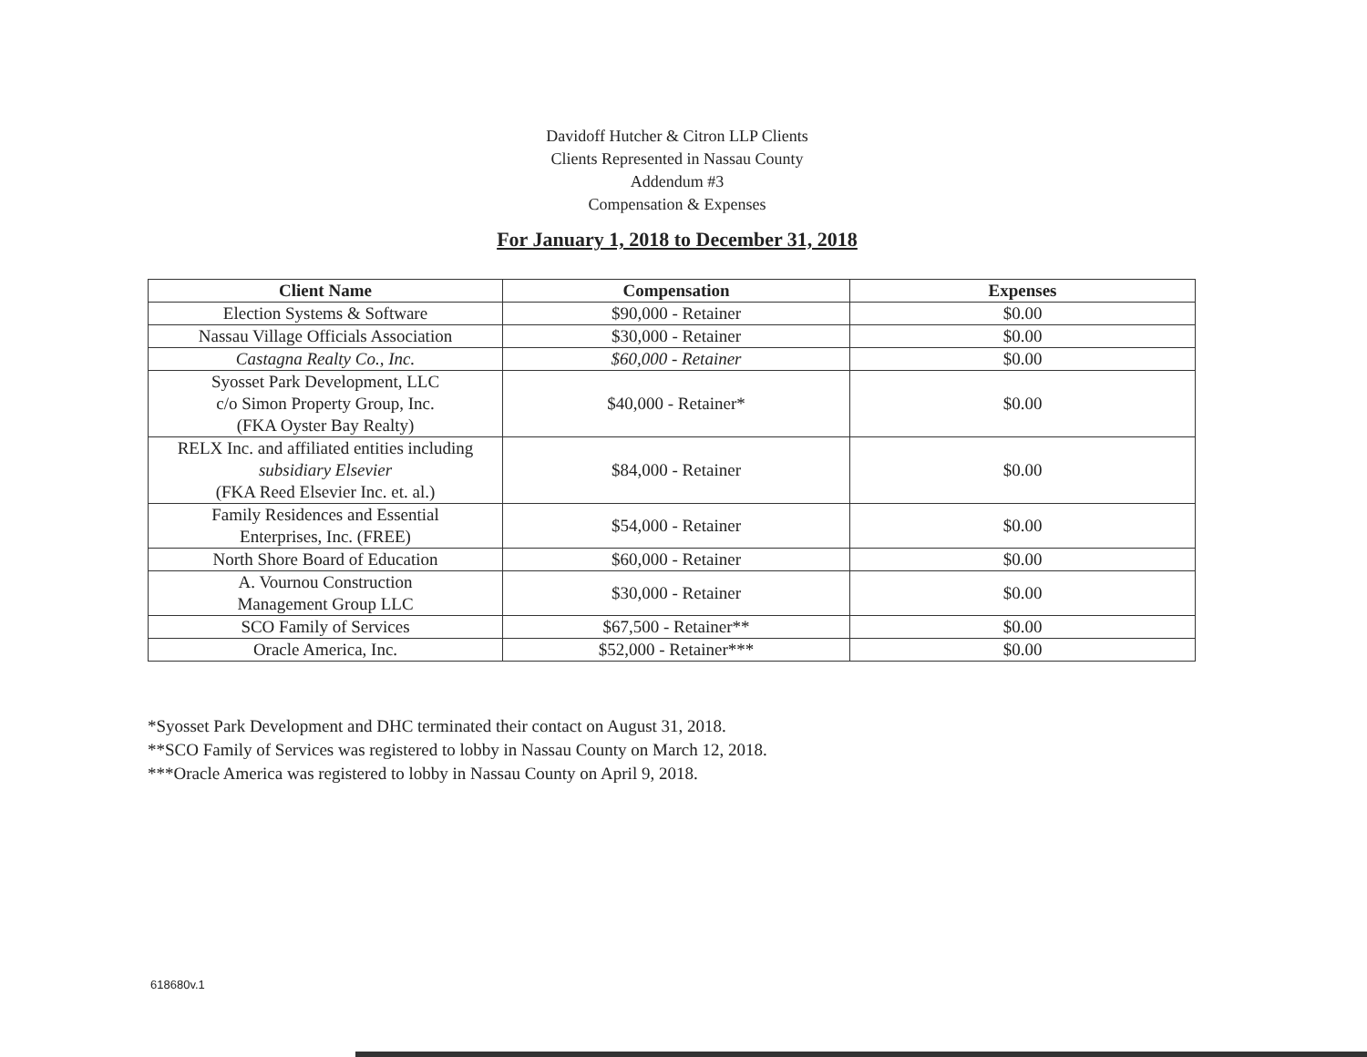Davidoff Hutcher & Citron LLP Clients
Clients Represented in Nassau County
Addendum #3
Compensation & Expenses
For January 1, 2018 to December 31, 2018
| Client Name | Compensation | Expenses |
| --- | --- | --- |
| Election Systems & Software | $90,000 - Retainer | $0.00 |
| Nassau Village Officials Association | $30,000 - Retainer | $0.00 |
| Castagna Realty Co., Inc. | $60,000 - Retainer | $0.00 |
| Syosset Park Development, LLC c/o Simon Property Group, Inc. (FKA Oyster Bay Realty) | $40,000 - Retainer* | $0.00 |
| RELX Inc. and affiliated entities including subsidiary Elsevier (FKA Reed Elsevier Inc. et. al.) | $84,000 - Retainer | $0.00 |
| Family Residences and Essential Enterprises, Inc. (FREE) | $54,000 - Retainer | $0.00 |
| North Shore Board of Education | $60,000 - Retainer | $0.00 |
| A. Vournou Construction Management Group LLC | $30,000 - Retainer | $0.00 |
| SCO Family of Services | $67,500 - Retainer** | $0.00 |
| Oracle America, Inc. | $52,000 - Retainer*** | $0.00 |
*Syosset Park Development and DHC terminated their contact on August 31, 2018.
**SCO Family of Services was registered to lobby in Nassau County on March 12, 2018.
***Oracle America was registered to lobby in Nassau County on April 9, 2018.
618680v.1